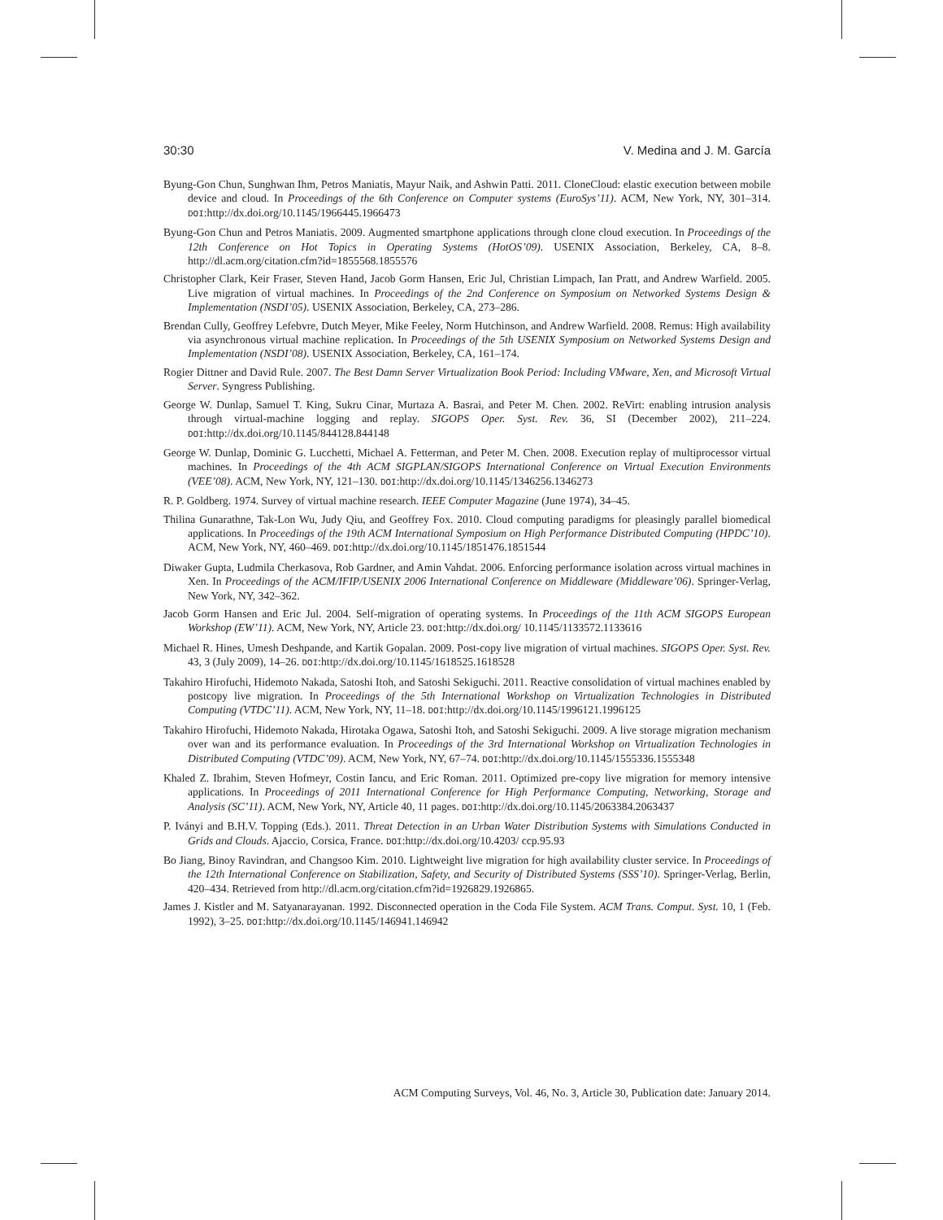30:30 V. Medina and J. M. García
Byung-Gon Chun, Sunghwan Ihm, Petros Maniatis, Mayur Naik, and Ashwin Patti. 2011. CloneCloud: elastic execution between mobile device and cloud. In Proceedings of the 6th Conference on Computer systems (EuroSys’11). ACM, New York, NY, 301–314. DOI:http://dx.doi.org/10.1145/1966445.1966473
Byung-Gon Chun and Petros Maniatis. 2009. Augmented smartphone applications through clone cloud execution. In Proceedings of the 12th Conference on Hot Topics in Operating Systems (HotOS’09). USENIX Association, Berkeley, CA, 8–8. http://dl.acm.org/citation.cfm?id=1855568.1855576
Christopher Clark, Keir Fraser, Steven Hand, Jacob Gorm Hansen, Eric Jul, Christian Limpach, Ian Pratt, and Andrew Warfield. 2005. Live migration of virtual machines. In Proceedings of the 2nd Conference on Symposium on Networked Systems Design & Implementation (NSDI’05). USENIX Association, Berkeley, CA, 273–286.
Brendan Cully, Geoffrey Lefebvre, Dutch Meyer, Mike Feeley, Norm Hutchinson, and Andrew Warfield. 2008. Remus: High availability via asynchronous virtual machine replication. In Proceedings of the 5th USENIX Symposium on Networked Systems Design and Implementation (NSDI’08). USENIX Association, Berkeley, CA, 161–174.
Rogier Dittner and David Rule. 2007. The Best Damn Server Virtualization Book Period: Including VMware, Xen, and Microsoft Virtual Server. Syngress Publishing.
George W. Dunlap, Samuel T. King, Sukru Cinar, Murtaza A. Basrai, and Peter M. Chen. 2002. ReVirt: enabling intrusion analysis through virtual-machine logging and replay. SIGOPS Oper. Syst. Rev. 36, SI (December 2002), 211–224. DOI:http://dx.doi.org/10.1145/844128.844148
George W. Dunlap, Dominic G. Lucchetti, Michael A. Fetterman, and Peter M. Chen. 2008. Execution replay of multiprocessor virtual machines. In Proceedings of the 4th ACM SIGPLAN/SIGOPS International Conference on Virtual Execution Environments (VEE’08). ACM, New York, NY, 121–130. DOI:http://dx.doi.org/10.1145/1346256.1346273
R. P. Goldberg. 1974. Survey of virtual machine research. IEEE Computer Magazine (June 1974), 34–45.
Thilina Gunarathne, Tak-Lon Wu, Judy Qiu, and Geoffrey Fox. 2010. Cloud computing paradigms for pleasingly parallel biomedical applications. In Proceedings of the 19th ACM International Symposium on High Performance Distributed Computing (HPDC’10). ACM, New York, NY, 460–469. DOI:http://dx.doi.org/10.1145/1851476.1851544
Diwaker Gupta, Ludmila Cherkasova, Rob Gardner, and Amin Vahdat. 2006. Enforcing performance isolation across virtual machines in Xen. In Proceedings of the ACM/IFIP/USENIX 2006 International Conference on Middleware (Middleware’06). Springer-Verlag, New York, NY, 342–362.
Jacob Gorm Hansen and Eric Jul. 2004. Self-migration of operating systems. In Proceedings of the 11th ACM SIGOPS European Workshop (EW’11). ACM, New York, NY, Article 23. DOI:http://dx.doi.org/ 10.1145/1133572.1133616
Michael R. Hines, Umesh Deshpande, and Kartik Gopalan. 2009. Post-copy live migration of virtual machines. SIGOPS Oper. Syst. Rev. 43, 3 (July 2009), 14–26. DOI:http://dx.doi.org/10.1145/1618525.1618528
Takahiro Hirofuchi, Hidemoto Nakada, Satoshi Itoh, and Satoshi Sekiguchi. 2011. Reactive consolidation of virtual machines enabled by postcopy live migration. In Proceedings of the 5th International Workshop on Virtualization Technologies in Distributed Computing (VTDC’11). ACM, New York, NY, 11–18. DOI:http://dx.doi.org/10.1145/1996121.1996125
Takahiro Hirofuchi, Hidemoto Nakada, Hirotaka Ogawa, Satoshi Itoh, and Satoshi Sekiguchi. 2009. A live storage migration mechanism over wan and its performance evaluation. In Proceedings of the 3rd International Workshop on Virtualization Technologies in Distributed Computing (VTDC’09). ACM, New York, NY, 67–74. DOI:http://dx.doi.org/10.1145/1555336.1555348
Khaled Z. Ibrahim, Steven Hofmeyr, Costin Iancu, and Eric Roman. 2011. Optimized pre-copy live migration for memory intensive applications. In Proceedings of 2011 International Conference for High Performance Computing, Networking, Storage and Analysis (SC’11). ACM, New York, NY, Article 40, 11 pages. DOI:http://dx.doi.org/10.1145/2063384.2063437
P. Iványi and B.H.V. Topping (Eds.). 2011. Threat Detection in an Urban Water Distribution Systems with Simulations Conducted in Grids and Clouds. Ajaccio, Corsica, France. DOI:http://dx.doi.org/10.4203/ ccp.95.93
Bo Jiang, Binoy Ravindran, and Changsoo Kim. 2010. Lightweight live migration for high availability cluster service. In Proceedings of the 12th International Conference on Stabilization, Safety, and Security of Distributed Systems (SSS’10). Springer-Verlag, Berlin, 420–434. Retrieved from http://dl.acm.org/citation.cfm?id=1926829.1926865.
James J. Kistler and M. Satyanarayanan. 1992. Disconnected operation in the Coda File System. ACM Trans. Comput. Syst. 10, 1 (Feb. 1992), 3–25. DOI:http://dx.doi.org/10.1145/146941.146942
ACM Computing Surveys, Vol. 46, No. 3, Article 30, Publication date: January 2014.